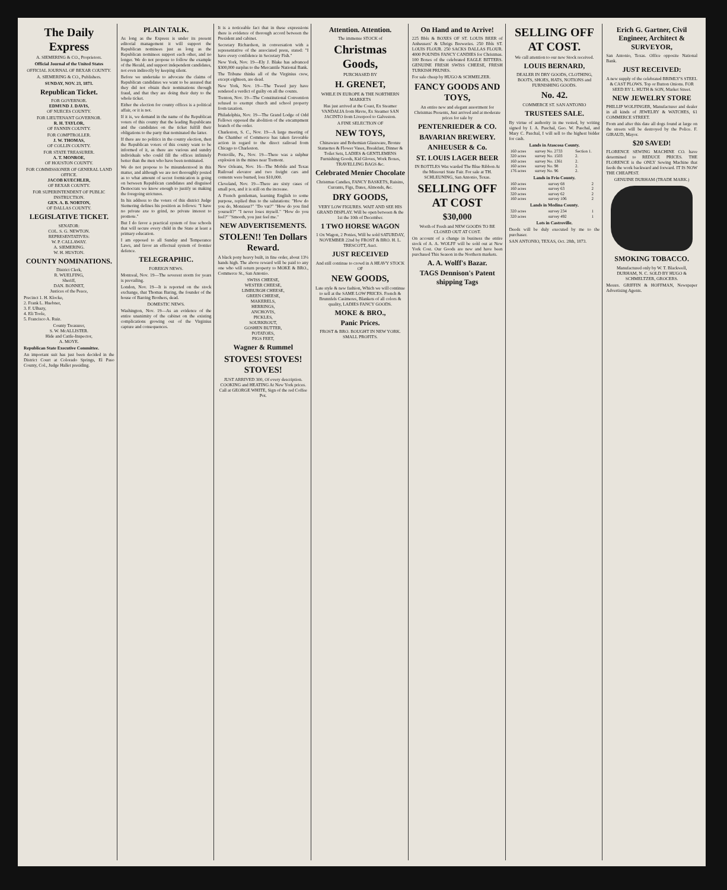The Daily Express
A. SIEMERING & CO., Proprietors.
Official Journal of the United States
OFFICIAL JOURNAL OF BEXAR COUNTY.
A. SIEMERING & CO., Publishers.
SUNDAY, NOV. 23, 1873.
Republican Ticket.
FOR GOVERNOR.
EDMUND J. DAVIS,
OF NUECES COUNTY.
FOR LIEUTENANT GOVERNOR.
R. H. TAYLOR,
OF FANNIN COUNTY.
FOR COMPTROLLER.
J. W. THOMAS,
OF COLLIN COUNTY.
FOR STATE TREASURER.
A. T. MONROE,
OF HOUSTON COUNTY.
FOR COMMISSIONER OF GENERAL LAND OFFICE.
JACOB KUECHLER,
OF BEXAR COUNTY.
FOR SUPERINTENDENT OF PUBLIC INSTRUCTION.
GEN. A. B. NORTON,
OF DALLAS COUNTY.
LEGISLATIVE TICKET.
SENATOR:
COL. S. G. NEWTON.
REPRESENTATIVES:
W. P. CALLAWAY.
A. SIEMERING.
W. H. HUSTON.
COUNTY NOMINATIONS.
District Clerk,
R. WUELFING,
Sheriff,
DAN. BONNET,
Justices of the Peace,
Precinct 1. H. Klocke,
2. Frank L. Huebner,
3. F. Ulhazy,
4. Eli Toole,
5. Francisco A. Ruiz.
County Treasurer,
S. W. McALLISTER.
Hide and Cattle-Inspector,
A. MOYE.
Republican State Executive Committee.
An important suit has just been decided in the District Court at Colorado Springs, El Paso County, Col., Judge Hallet presiding.
PLAIN TALK.
As long as the Express is under its present editorial management it will support the Republican nominees just as long as the Republican nominees support each other, and no longer. We do not propose to follow the example of the Herald, and support independent candidates, not even indirectly by keeping silent.
Before we undertake to advocate the claims of Republican candidates we want to be assured that they did not obtain their nominations through fraud, and that they are doing their duty to the whole ticket.
Either the election for county offices is a political affair, or it is not.
If it is, we demand in the name of the Republican voters of this county that the leading Republicans and the candidates on the ticket fulfill their obligations to the party that nominated the latter.
If there are no politics in the county election, then the Republican voters of this county want to be informed of it, as there are various and sundry individuals who could fill the offices infinitely better than the men who have been nominated.
We do not propose to be misunderstood in this matter, and although we are not thoroughly posted as to what amount of secret formication is going on between Republican candidates and disguised Democrats we know enough to justify us making the foregoing strictures.
In his address to the voters of this district Judge Siemering defines his position as follows: "I have no private axe to grind, no private interest to promote."
But I do favor a practical system of free schools that will secure every child in the State at least a primary education.
I am opposed to all Sunday and Temperance Laws, and favor an effectual system of frontier defence.
TELEGRAPHIC.
FOREIGN NEWS.
Montreal, Nov. 19—The severest storm for years is prevailing.
London, Nov. 19—It is reported on the stock exchange, that Thomas Baring, the founder of the house of Barring Brothers, dead.
DOMESTIC NEWS.
Washington, Nov. 19—As an evidence of the entire unanimity of the cabinet on the existing complications growing out of the Virginius capture and consequences.
It is a noticeable fact that in these expressions there is evidence of thorough accord between the President and cabinet.
Secretary Richardson, in conversation with a representative of the associated press, stated: "I have every confidence in Secretary Fish."
New York, Nov. 19—Ely J. Blake has advanced $300,000 surplus to the Mercantile National Bank.
The Tribune thinks all of the Virginius crew, except eighteen, are dead.
New York, Nov. 19—The Tweed jury have rendered a verdict of guilty on all the counts.
Trenton, Nov. 19—The Constitutional Convention refused to exempt church and school property from taxation.
Philadelphia, Nov. 19—The Grand Lodge of Odd Fellows opposed the abolition of the encampment branch of the order.
Charleston, S. C., Nov. 19—A large meeting of the Chamber of Commerce has taken favorable action in regard to the direct railroad from Chicago to Charleston.
Pottsville, Pa., Nov. 19—There was a sulphur explosion in the mines near Tremont.
New Orleans, Nov. 16—The Mobile and Texas Railroad elevator and two freight cars and contents were burned; loss $10,000.
Cleveland, Nov. 19—There are sixty cases of small pox, and it is still on the increase.
A French gentleman, learning English to some purpose, replied thus to the salutations: "How do you do, Monsieur?" "Do vat?" "How do you find yourself?" "I never loses myself." "How do you feel?" "Smooth, you just feel me."
NEW ADVERTISEMENTS.
STOLEN!! Ten Dollars Reward.
A black pony heavy built, in fine order, about 13½ hands high. The above reward will be paid to any one who will return property to MOKE & BRO., Commerce St., San Antonio.
SWISS CHEESE,
WESTER CHEESE,
LIMBURGH CHEESE,
GREEN CHEESE,
MAKERELS,
HERRINGS,
ANCHOVIS,
PICKLES,
SOURKROUT,
GOSHEN BUTTER,
POTATOES,
PIGS FEET,
Wagner & Rummel
STOVES! STOVES! STOVES!
JUST ARRIVED 300, Of every description. COOKING and HEATING At New York prices. Call at GEORGE WHITE, Sign of the red Coffee Pot.
Attention. Attention.
The immense STOCK of
Christmas Goods,
PURCHASED BY
H. GRENET,
WHILE IN EUROPE & THE NORTHERN MARKETS
Has just arrived at the Coast, Ex Steamer VANDALIA from Havre, Ex Steamer SAN JACINTO from Liverpool to Galveston.
A FINE SELECTION OF
NEW TOYS,
Chinaware and Bohemian Glassware, Bronze Statuettes & Flower Vases, Breakfast, Dinner & Toilet Sets, LADIES & GENTLEMENS Furnishing Goods, Kid Gloves, Work Boxes, TRAVELLING BAGS &c.
Celebrated Menier Chocolate
Christmas Candies, FANCY BASKETS, Raisins, Currants, Figs, Dates, Almonds, &c.
DRY GOODS,
VERY LOW FIGURES. WAIT AND SEE HIS GRAND DISPLAY. Will be open between & the 1st the 10th of December.
1 TWO HORSE WAGON
1 Ox Wagon, 2 Ponies, Will be sold SATURDAY, NOVEMBER 22nd by FROST & BRO. H. L. TRESCOTT, Auct.
JUST RECEIVED
And still continue to crowd in A HEAVY STOCK OF
NEW GOODS,
Late style & new fashion, Which we will continue to sell at the SAME LOW PRICES. French & Brunnfels Casimeres, Blankets of all colors & quality, LADIES FANCY GOODS.
MOKE & BRO.,
Panic Prices.
FROST & BRO. BOUGHT IN NEW YORK. SMALL PROFITS.
On Hand and to Arrive!
225 Bbls & BOXES OF ST. LOUIS BEER of Anheusers' & Uhrigs Breweries. 250 Bbls ST. LOUIS FLOUR. 250 SACKS DALLAS FLOUR. 4000 POUNDS FANCY CANDIES for Christmas. 100 Boxes of the celebrated EAGLE BITTERS. GENUINE FRESH SWISS CHEESE, FRESH TURKISH PRUNES.
For sale cheap by HUGO & SCHMELZER.
FANCY GOODS AND TOYS,
An entire new and elegant assortment for Christmas Presents, Just arrived and at moderate prices for sale by
PENTENRIEDER & CO.
BAVARIAN BREWERY.
ANHEUSER & Co.
ST. LOUIS LAGER BEER
IN BOTTLES Was warded The Blue Ribbon At the Missouri State Fair. For sale at TH. SCHLEUNING, San Antonio, Texas.
SELLING OFF AT COST
$30,000
Worth of Fresh and NEW GOODS TO BE CLOSED OUT AT COST.
On account of a change in business the entire stock of A. A. WOLFF will be sold out at New York Cost. Our Goods are new and have been purchased This Season in the Northern markets.
A. A. Wolff's Bazar.
TAGS Dennison's Patent shipping Tags
SELLING OFF AT COST.
We call attention to our new Stock received.
LOUIS BERNARD,
DEALER IN DRY GOODS, CLOTHING, BOOTS, SHOES, HATS, NOTIONS and FURNISHING GOODS.
No. 42.
COMMERCE ST. SAN ANTONIO
TRUSTEES SALE.
By virtue of authority in me vested, by writing signed by I. A. Paschal, Geo. W. Paschal, and Mary C. Paschal, I will sell to the highest bidder for cash.
Lands in Atascosa County.
| 160 acres | survey No. 2733 | Section 1. |
| 320 acres | survey No. 1503 | 2. |
| 160 acres | survey No. 1361 | 2. |
| 160 acres | survey No. 98 | 2. |
| 176 acres | survey No. 96 | 2. |
Lands in Frio County.
| 160 acres | survey 68 | 2 |
| 160 acres | survey 63 | 2 |
| 320 acres | survey 62 | 2 |
| 160 acres | survey 106 | 2 |
Lands in Medina County.
| 320 acres | survey 234 | 1 |
| 320 acres | survey 492 | 1 |
Lots in Castroville.
Deeds will be duly executed by me to the purchaser.
SAN ANTONIO, TEXAS, Oct. 28th, 1873.
Erich G. Gartner, Civil Engineer, Architect & SURVEYOR,
San Antonio, Texas. Office opposite National Bank.
JUST RECEIVED:
A new supply of the celebrated BRIMLY'S STEEL & CAST PLOWS. Top or Button Onions. FOR SEED BY L. HUTH & SON, Market Street.
NEW JEWELRY STORE
PHILLIP WOLFINGER, Manufacturer and dealer in all kinds of JEWELRY & WATCHES, 61 COMMERCE STREET.
From and after this date all dogs found at large on the streets will be destroyed by the Police. F. GIRAUD, Mayor.
$20 SAVED!
FLORENCE SEWING MACHINE CO. have determined to REDUCE PRICES. THE FLORENCE is the ONLY Sewing Machine that feeds the work backward and forward. IT IS NOW THE CHEAPEST.
GENUINE DURHAM (TRADE MARK.)
SMOKING TOBACCO.
Manufactured only by W. T. Blackwell, DURHAM, N. C. SOLD BY HUGO & SCHMELTZER, GROCERS.
Messrs. GRIFFIN & HOFFMAN, Newspaper Advertising Agents.